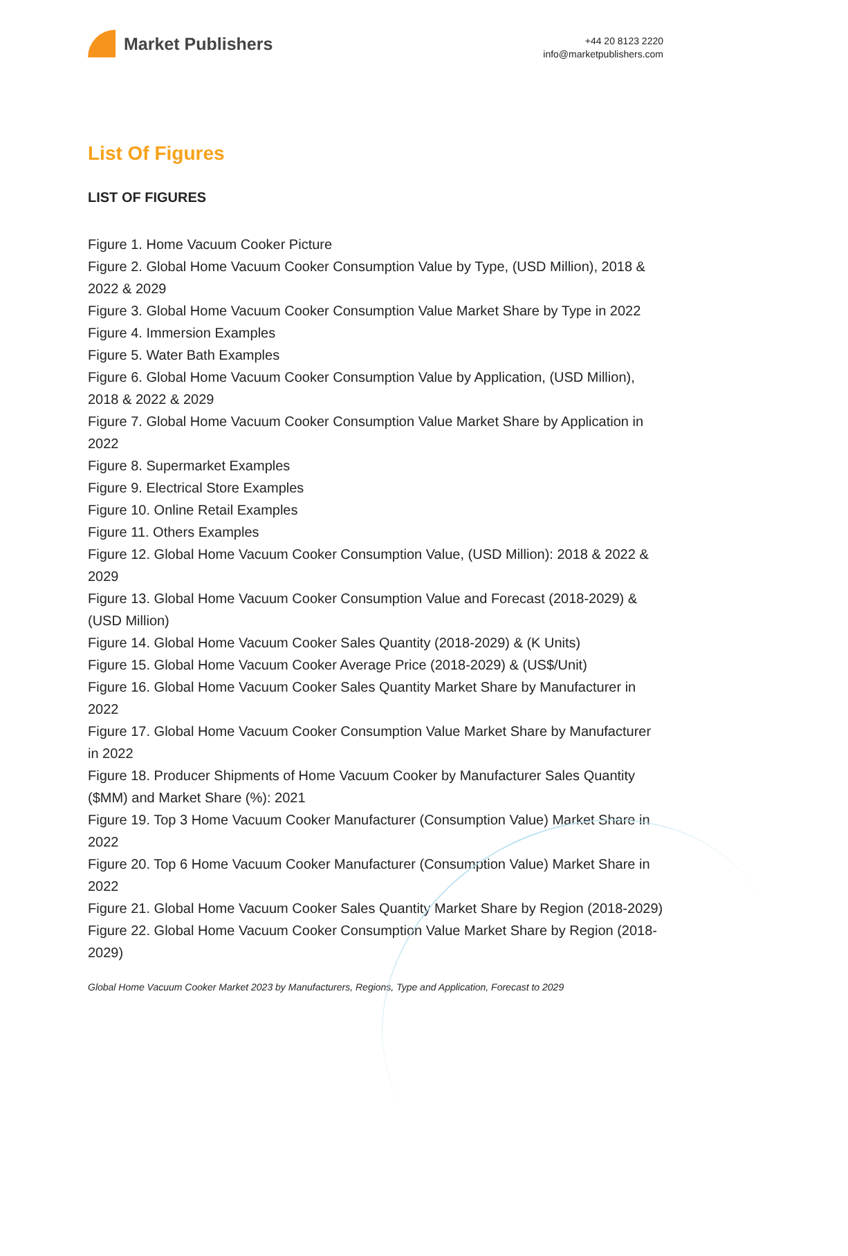Market Publishers
+44 20 8123 2220
info@marketpublishers.com
List Of Figures
LIST OF FIGURES
Figure 1. Home Vacuum Cooker Picture
Figure 2. Global Home Vacuum Cooker Consumption Value by Type, (USD Million), 2018 & 2022 & 2029
Figure 3. Global Home Vacuum Cooker Consumption Value Market Share by Type in 2022
Figure 4. Immersion Examples
Figure 5. Water Bath Examples
Figure 6. Global Home Vacuum Cooker Consumption Value by Application, (USD Million), 2018 & 2022 & 2029
Figure 7. Global Home Vacuum Cooker Consumption Value Market Share by Application in 2022
Figure 8. Supermarket Examples
Figure 9. Electrical Store Examples
Figure 10. Online Retail Examples
Figure 11. Others Examples
Figure 12. Global Home Vacuum Cooker Consumption Value, (USD Million): 2018 & 2022 & 2029
Figure 13. Global Home Vacuum Cooker Consumption Value and Forecast (2018-2029) & (USD Million)
Figure 14. Global Home Vacuum Cooker Sales Quantity (2018-2029) & (K Units)
Figure 15. Global Home Vacuum Cooker Average Price (2018-2029) & (US$/Unit)
Figure 16. Global Home Vacuum Cooker Sales Quantity Market Share by Manufacturer in 2022
Figure 17. Global Home Vacuum Cooker Consumption Value Market Share by Manufacturer in 2022
Figure 18. Producer Shipments of Home Vacuum Cooker by Manufacturer Sales Quantity ($MM) and Market Share (%): 2021
Figure 19. Top 3 Home Vacuum Cooker Manufacturer (Consumption Value) Market Share in 2022
Figure 20. Top 6 Home Vacuum Cooker Manufacturer (Consumption Value) Market Share in 2022
Figure 21. Global Home Vacuum Cooker Sales Quantity Market Share by Region (2018-2029)
Figure 22. Global Home Vacuum Cooker Consumption Value Market Share by Region (2018-2029)
Global Home Vacuum Cooker Market 2023 by Manufacturers, Regions, Type and Application, Forecast to 2029